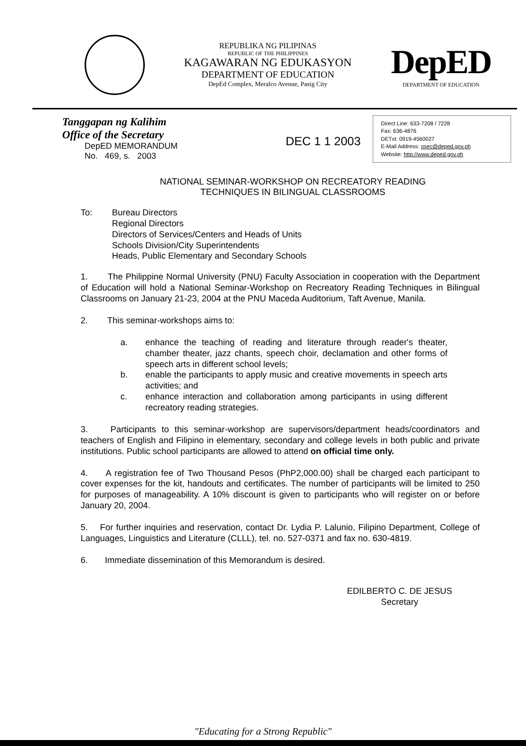REPUBLIKA NG PILIPINAS
REPUBLIC OF THE PHILIPPINES
KAGAWARAN NG EDUKASYON
DEPARTMENT OF EDUCATION
DepEd Complex, Meralco Avenue, Pasig City
DepED
DEPARTMENT OF EDUCATION
Tanggapan ng Kalihim
Office of the Secretary
DepED MEMORANDUM
No. 469, s. 2003
DEC 1 1 2003
Direct Line: 633-7208 / 7228
Fax: 636-4876
DETxt: 0919-4560027
E-Mail Address: osec@deped.gov.ph
Website: http://www.deped.gov.ph
NATIONAL SEMINAR-WORKSHOP ON RECREATORY READING
TECHNIQUES IN BILINGUAL CLASSROOMS
To: Bureau Directors
Regional Directors
Directors of Services/Centers and Heads of Units
Schools Division/City Superintendents
Heads, Public Elementary and Secondary Schools
1. The Philippine Normal University (PNU) Faculty Association in cooperation with the Department of Education will hold a National Seminar-Workshop on Recreatory Reading Techniques in Bilingual Classrooms on January 21-23, 2004 at the PNU Maceda Auditorium, Taft Avenue, Manila.
2. This seminar-workshops aims to:
a. enhance the teaching of reading and literature through reader's theater, chamber theater, jazz chants, speech choir, declamation and other forms of speech arts in different school levels;
b. enable the participants to apply music and creative movements in speech arts activities; and
c. enhance interaction and collaboration among participants in using different recreatory reading strategies.
3. Participants to this seminar-workshop are supervisors/department heads/coordinators and teachers of English and Filipino in elementary, secondary and college levels in both public and private institutions. Public school participants are allowed to attend on official time only.
4. A registration fee of Two Thousand Pesos (PhP2,000.00) shall be charged each participant to cover expenses for the kit, handouts and certificates. The number of participants will be limited to 250 for purposes of manageability. A 10% discount is given to participants who will register on or before January 20, 2004.
5. For further inquiries and reservation, contact Dr. Lydia P. Lalunio, Filipino Department, College of Languages, Linguistics and Literature (CLLL), tel. no. 527-0371 and fax no. 630-4819.
6. Immediate dissemination of this Memorandum is desired.
EDILBERTO C. DE JESUS
Secretary
"Educating for a Strong Republic"